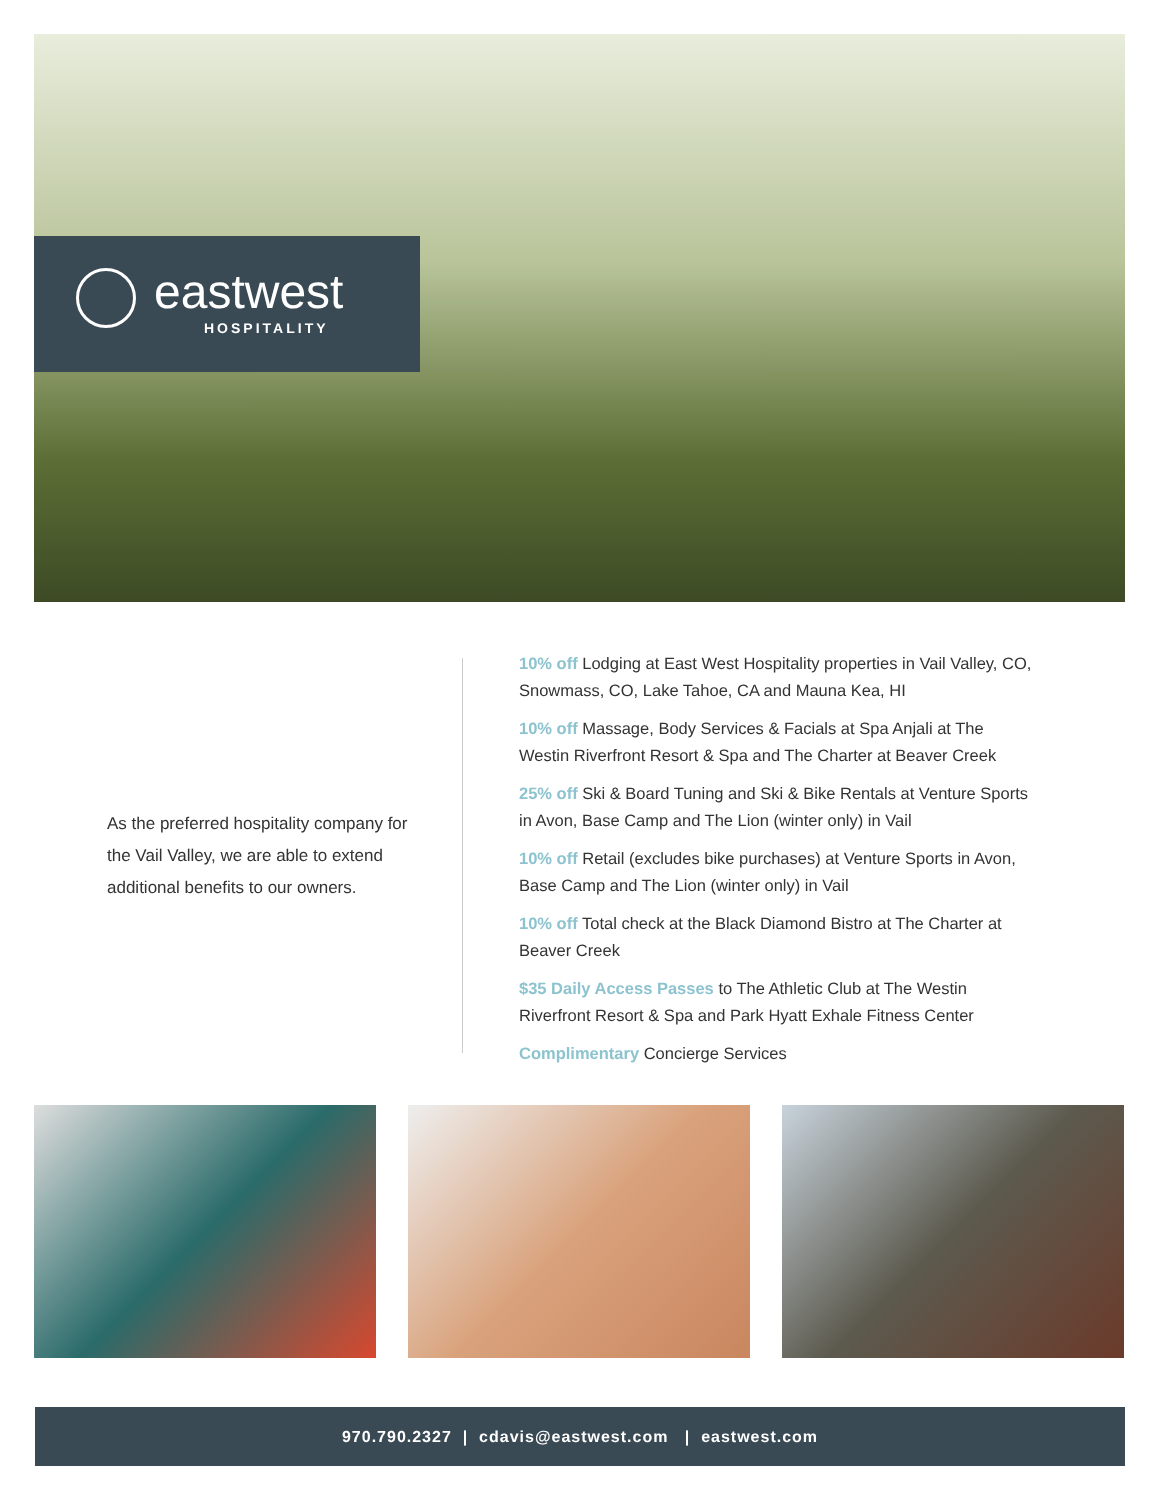eastwest
HOSPITALITY
As the preferred hospitality company for the Vail Valley, we are able to extend additional benefits to our owners.
10% off Lodging at East West Hospitality properties in Vail Valley, CO, Snowmass, CO, Lake Tahoe, CA and Mauna Kea, HI
10% off Massage, Body Services & Facials at Spa Anjali at The Westin Riverfront Resort & Spa and The Charter at Beaver Creek
25% off Ski & Board Tuning and Ski & Bike Rentals at Venture Sports in Avon, Base Camp and The Lion (winter only) in Vail
10% off Retail (excludes bike purchases) at Venture Sports in Avon, Base Camp and The Lion (winter only) in Vail
10% off Total check at the Black Diamond Bistro at The Charter at Beaver Creek
$35 Daily Access Passes to The Athletic Club at The Westin Riverfront Resort & Spa and Park Hyatt Exhale Fitness Center
Complimentary Concierge Services
970.790.2327 | cdavis@eastwest.com | eastwest.com